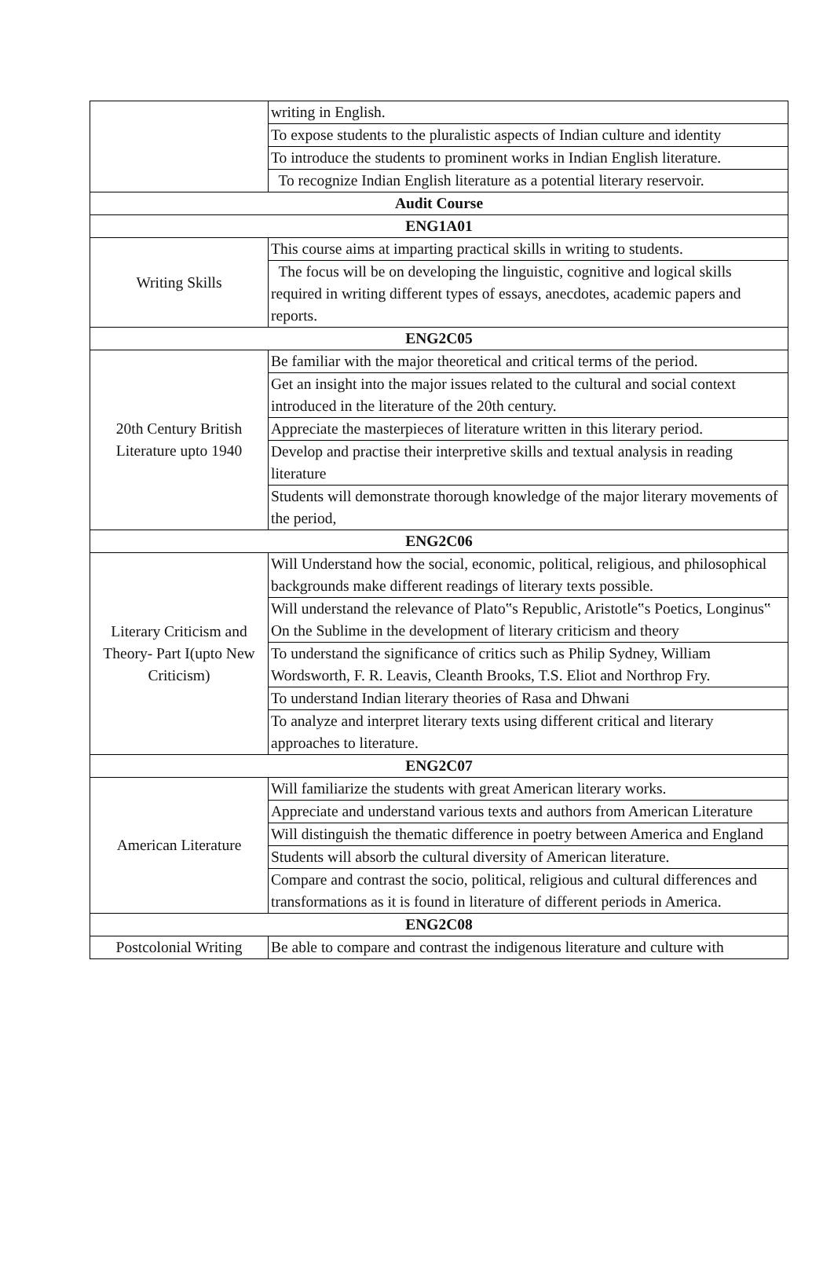| | writing in English. |
| | To expose students to the pluralistic aspects of Indian culture and identity |
| | To introduce the students to prominent works in Indian English literature. |
| | To recognize Indian English literature as a potential literary reservoir. |
| Audit Course | |
| ENG1A01 | |
| Writing Skills | This course aims at imparting practical skills in writing to students. |
| | The focus will be on developing the linguistic, cognitive and logical skills required in writing different types of essays, anecdotes, academic papers and reports. |
| ENG2C05 | |
| 20th Century British Literature upto 1940 | Be familiar with the major theoretical and critical terms of the period. |
| | Get an insight into the major issues related to the cultural and social context introduced in the literature of the 20th century. |
| | Appreciate the masterpieces of literature written in this literary period. |
| | Develop and practise their interpretive skills and textual analysis in reading literature |
| | Students will demonstrate thorough knowledge of the major literary movements of the period, |
| ENG2C06 | |
| Literary Criticism and Theory- Part I(upto New Criticism) | Will Understand how the social, economic, political, religious, and philosophical backgrounds make different readings of literary texts possible. |
| | Will understand the relevance of Plato‟s Republic, Aristotle‟s Poetics, Longinus‟ On the Sublime in the development of literary criticism and theory |
| | To understand the significance of critics such as Philip Sydney, William Wordsworth, F. R. Leavis, Cleanth Brooks, T.S. Eliot and Northrop Fry. |
| | To understand Indian literary theories of Rasa and Dhwani |
| | To analyze and interpret literary texts using different critical and literary approaches to literature. |
| ENG2C07 | |
| American Literature | Will familiarize the students with great American literary works. |
| | Appreciate and understand various texts and authors from American Literature |
| | Will distinguish the thematic difference in poetry between America and England |
| | Students will absorb the cultural diversity of American literature. |
| | Compare and contrast the socio, political, religious and cultural differences and transformations as it is found in literature of different periods in America. |
| ENG2C08 | |
| Postcolonial Writing | Be able to compare and contrast the indigenous literature and culture with |